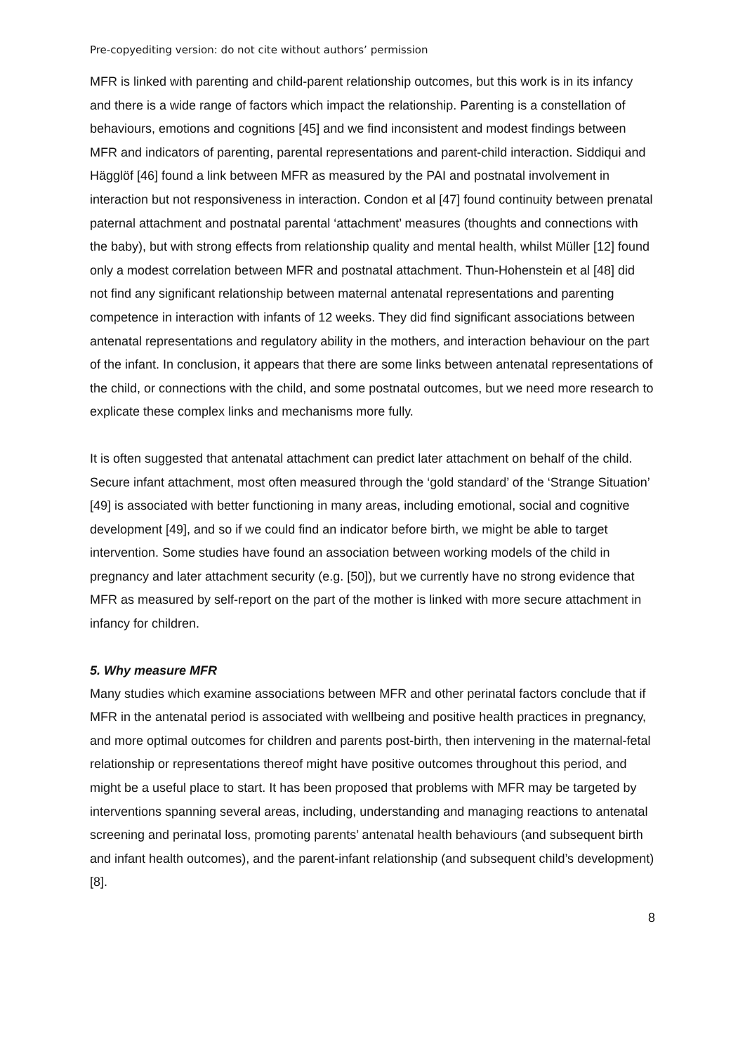Pre-copyediting version: do not cite without authors’ permission
MFR is linked with parenting and child-parent relationship outcomes, but this work is in its infancy and there is a wide range of factors which impact the relationship. Parenting is a constellation of behaviours, emotions and cognitions [45] and we find inconsistent and modest findings between MFR and indicators of parenting, parental representations and parent-child interaction. Siddiqui and Hägglöf [46] found a link between MFR as measured by the PAI and postnatal involvement in interaction but not responsiveness in interaction. Condon et al [47] found continuity between prenatal paternal attachment and postnatal parental ‘attachment’ measures (thoughts and connections with the baby), but with strong effects from relationship quality and mental health, whilst Müller [12] found only a modest correlation between MFR and postnatal attachment. Thun-Hohenstein et al [48] did not find any significant relationship between maternal antenatal representations and parenting competence in interaction with infants of 12 weeks. They did find significant associations between antenatal representations and regulatory ability in the mothers, and interaction behaviour on the part of the infant. In conclusion, it appears that there are some links between antenatal representations of the child, or connections with the child, and some postnatal outcomes, but we need more research to explicate these complex links and mechanisms more fully.
It is often suggested that antenatal attachment can predict later attachment on behalf of the child. Secure infant attachment, most often measured through the ‘gold standard’ of the ‘Strange Situation’ [49] is associated with better functioning in many areas, including emotional, social and cognitive development [49], and so if we could find an indicator before birth, we might be able to target intervention. Some studies have found an association between working models of the child in pregnancy and later attachment security (e.g. [50]), but we currently have no strong evidence that MFR as measured by self-report on the part of the mother is linked with more secure attachment in infancy for children.
5. Why measure MFR
Many studies which examine associations between MFR and other perinatal factors conclude that if MFR in the antenatal period is associated with wellbeing and positive health practices in pregnancy, and more optimal outcomes for children and parents post-birth, then intervening in the maternal-fetal relationship or representations thereof might have positive outcomes throughout this period, and might be a useful place to start. It has been proposed that problems with MFR may be targeted by interventions spanning several areas, including, understanding and managing reactions to antenatal screening and perinatal loss, promoting parents’ antenatal health behaviours (and subsequent birth and infant health outcomes), and the parent-infant relationship (and subsequent child’s development) [8].
8